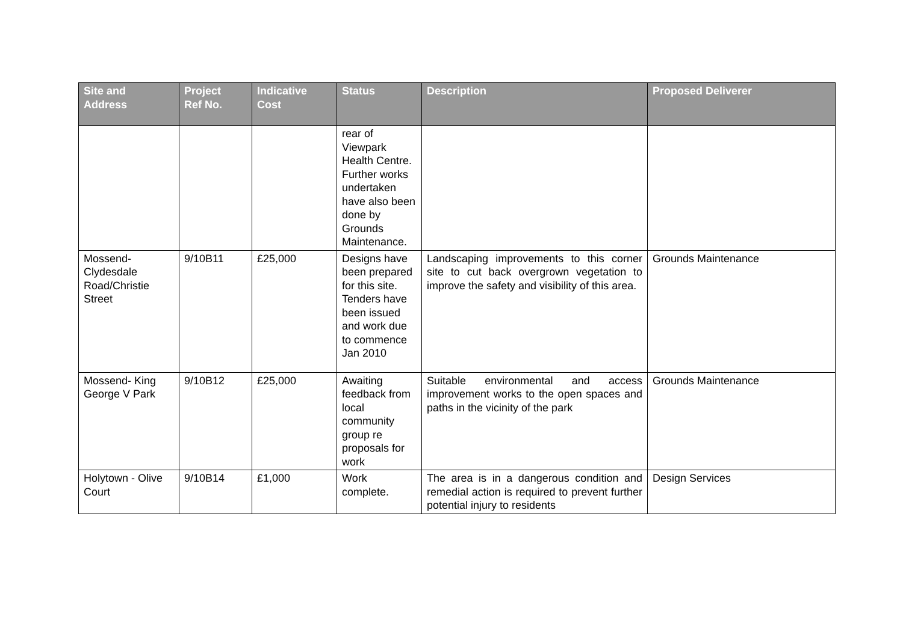| Site and Address | Project Ref No. | Indicative Cost | Status | Description | Proposed Deliverer |
| --- | --- | --- | --- | --- | --- |
| | | | rear of Viewpark Health Centre. Further works undertaken have also been done by Grounds Maintenance. | | |
| Mossend-Clydesdale Road/Christie Street | 9/10B11 | £25,000 | Designs have been prepared for this site. Tenders have been issued and work due to commence Jan 2010 | Landscaping improvements to this corner site to cut back overgrown vegetation to improve the safety and visibility of this area. | Grounds Maintenance |
| Mossend- King George V Park | 9/10B12 | £25,000 | Awaiting feedback from local community group re proposals for work | Suitable environmental and access improvement works to the open spaces and paths in the vicinity of the park | Grounds Maintenance |
| Holytown - Olive Court | 9/10B14 | £1,000 | Work complete. | The area is in a dangerous condition and remedial action is required to prevent further potential injury to residents | Design Services |